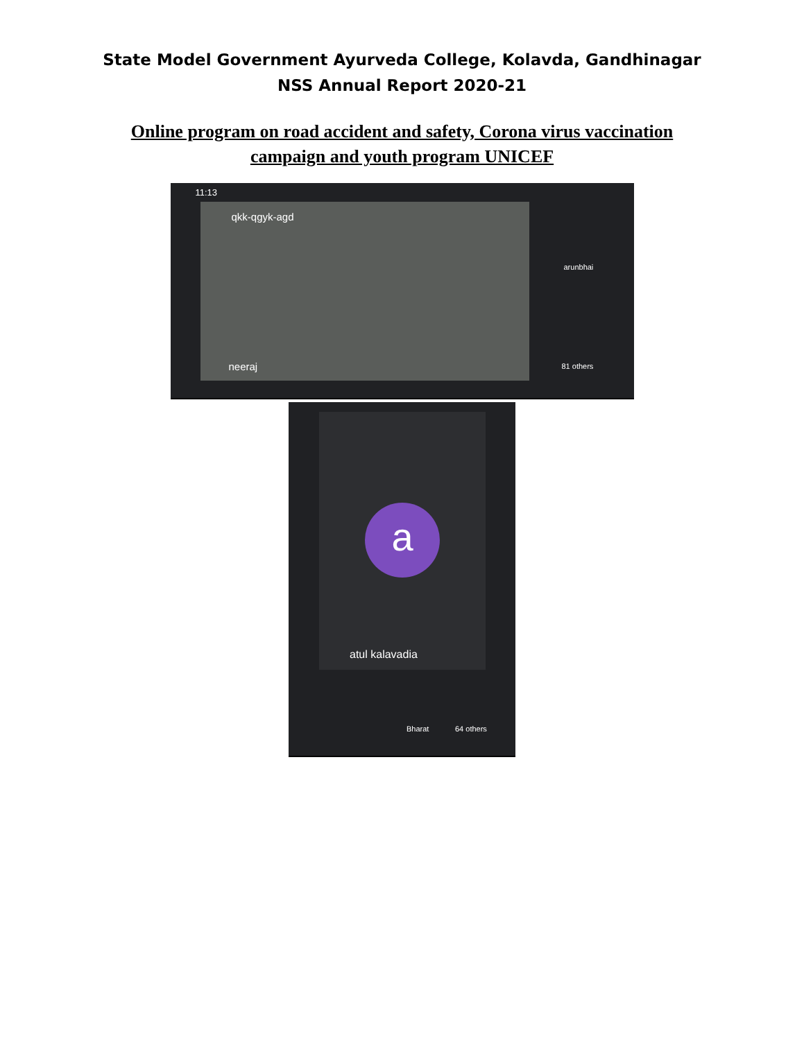State Model Government Ayurveda College, Kolavda, Gandhinagar
NSS Annual Report 2020-21
Online program on road accident and safety, Corona virus vaccination
campaign and youth program UNICEF
11:13
qkk-qgyk-agd
neeraj
arunbhai
81 others
a
atul kalavadia
Bharat 64 others